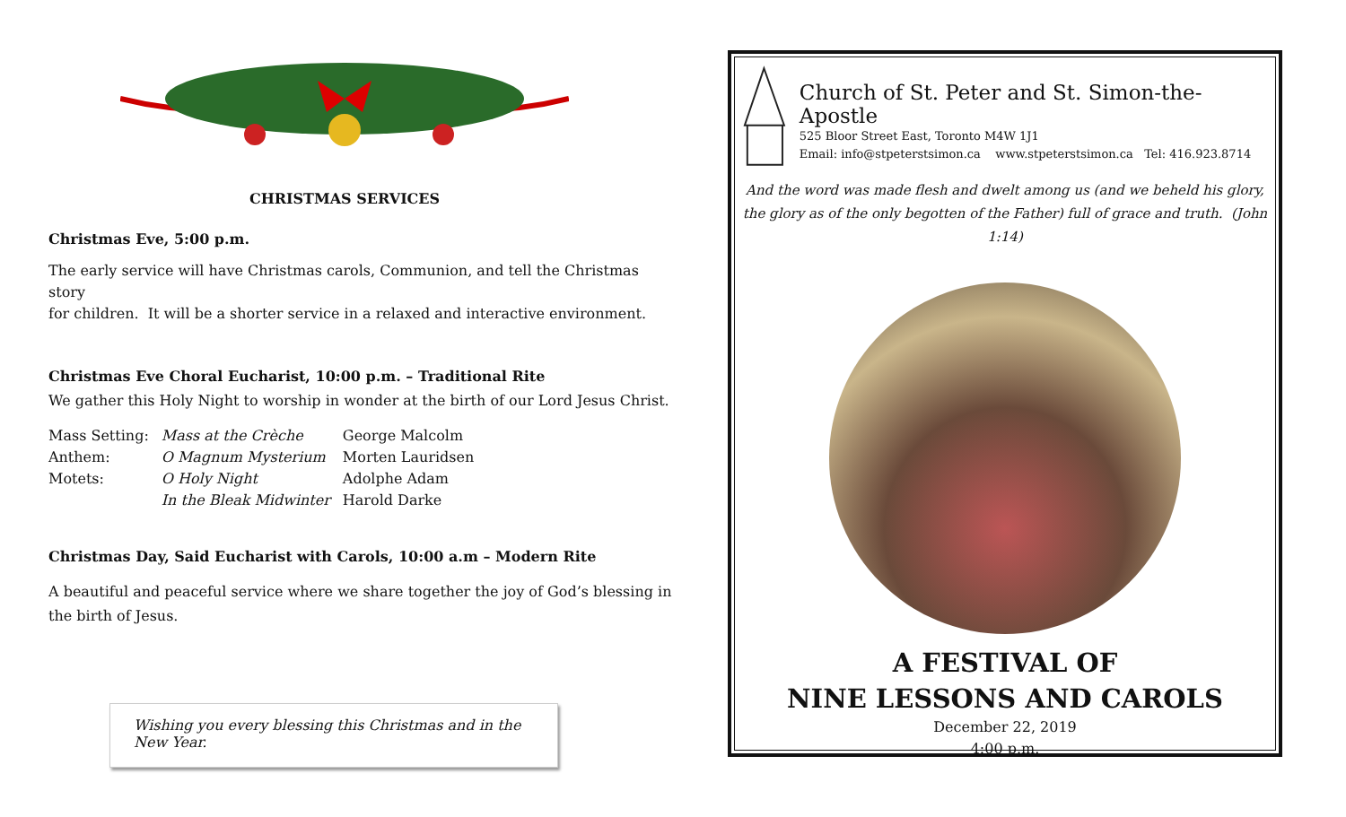CHRISTMAS SERVICES
Christmas Eve, 5:00 p.m.
The early service will have Christmas carols, Communion, and tell the Christmas story
for children. It will be a shorter service in a relaxed and interactive environment.
Christmas Eve Choral Eucharist, 10:00 p.m. – Traditional Rite
We gather this Holy Night to worship in wonder at the birth of our Lord Jesus Christ.
| Mass Setting: | Mass at the Crèche | George Malcolm |
| Anthem: | O Magnum Mysterium | Morten Lauridsen |
| Motets: | O Holy Night | Adolphe Adam |
| | In the Bleak Midwinter | Harold Darke |
Christmas Day, Said Eucharist with Carols, 10:00 a.m – Modern Rite
A beautiful and peaceful service where we share together the joy of God’s blessing in
the birth of Jesus.
Wishing you every blessing this Christmas and in the New Year.
Church of St. Peter and St. Simon-the-Apostle
525 Bloor Street East, Toronto M4W 1J1
Email: info@stpeterstsimon.ca www.stpeterstsimon.ca Tel: 416.923.8714
And the word was made flesh and dwelt among us (and we beheld his glory,
the glory as of the only begotten of the Father) full of grace and truth. (John 1:14)
A FESTIVAL OF
NINE LESSONS AND CAROLS
December 22, 2019
4:00 p.m.